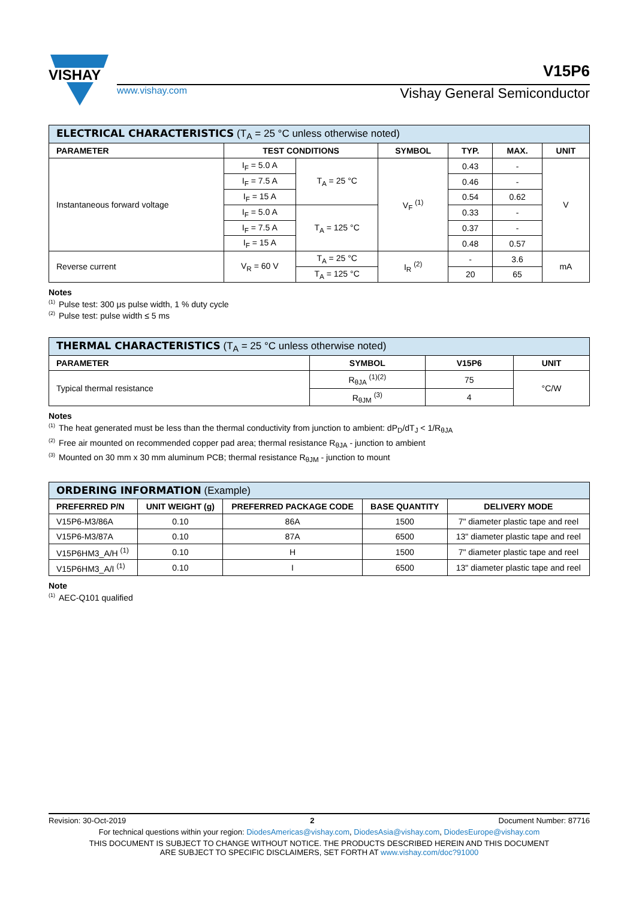VISHAY
www.vishay.com Vishay General Semiconductor
V15P6
| ELECTRICAL CHARACTERISTICS (T<sub>A</sub> = 25 °C unless otherwise noted) | | | | | | |
| --- | --- | --- | --- | --- | --- | --- |
| PARAMETER | TEST CONDITIONS | | SYMBOL | TYP. | MAX. | UNIT |
| Instantaneous forward voltage | I<sub>F</sub> = 5.0 A | T<sub>A</sub> = 25 °C | V<sub>F</sub> <sup>(1)</sup> | 0.43 | - | V |
| | I<sub>F</sub> = 7.5 A | | | 0.46 | - | |
| | I<sub>F</sub> = 15 A | | | 0.54 | 0.62 | |
| | I<sub>F</sub> = 5.0 A | T<sub>A</sub> = 125 °C | | 0.33 | - | |
| | I<sub>F</sub> = 7.5 A | | | 0.37 | - | |
| | I<sub>F</sub> = 15 A | | | 0.48 | 0.57 | |
| Reverse current | V<sub>R</sub> = 60 V | T<sub>A</sub> = 25 °C | I<sub>R</sub> <sup>(2)</sup> | - | 3.6 | mA |
| | | T<sub>A</sub> = 125 °C | | 20 | 65 | |
Notes
<sup>(1)</sup> Pulse test: 300 μs pulse width, 1 % duty cycle
<sup>(2)</sup> Pulse test: pulse width ≤ 5 ms
| THERMAL CHARACTERISTICS (T<sub>A</sub> = 25 °C unless otherwise noted) | | | |
| --- | --- | --- | --- |
| PARAMETER | SYMBOL | V15P6 | UNIT |
| Typical thermal resistance | R<sub>θJA</sub> <sup>(1)(2)</sup> | 75 | °C/W |
| | R<sub>θJM</sub> <sup>(3)</sup> | 4 | |
Notes
<sup>(1)</sup> The heat generated must be less than the thermal conductivity from junction to ambient: dP<sub>D</sub>/dT<sub>J</sub> < 1/R<sub>θJA</sub>
<sup>(2)</sup> Free air mounted on recommended copper pad area; thermal resistance R<sub>θJA</sub> - junction to ambient
<sup>(3)</sup> Mounted on 30 mm x 30 mm aluminum PCB; thermal resistance R<sub>θJM</sub> - junction to mount
| ORDERING INFORMATION (Example) | | | | |
| --- | --- | --- | --- | --- |
| PREFERRED P/N | UNIT WEIGHT (g) | PREFERRED PACKAGE CODE | BASE QUANTITY | DELIVERY MODE |
| V15P6-M3/86A | 0.10 | 86A | 1500 | 7" diameter plastic tape and reel |
| V15P6-M3/87A | 0.10 | 87A | 6500 | 13" diameter plastic tape and reel |
| V15P6HM3_A/H <sup>(1)</sup> | 0.10 | H | 1500 | 7" diameter plastic tape and reel |
| V15P6HM3_A/I <sup>(1)</sup> | 0.10 | I | 6500 | 13" diameter plastic tape and reel |
Note
<sup>(1)</sup> AEC-Q101 qualified
Revision: 30-Oct-2019 2 Document Number: 87716
For technical questions within your region: DiodesAmericas@vishay.com, DiodesAsia@vishay.com, DiodesEurope@vishay.com
THIS DOCUMENT IS SUBJECT TO CHANGE WITHOUT NOTICE. THE PRODUCTS DESCRIBED HEREIN AND THIS DOCUMENT
ARE SUBJECT TO SPECIFIC DISCLAIMERS, SET FORTH AT www.vishay.com/doc?91000